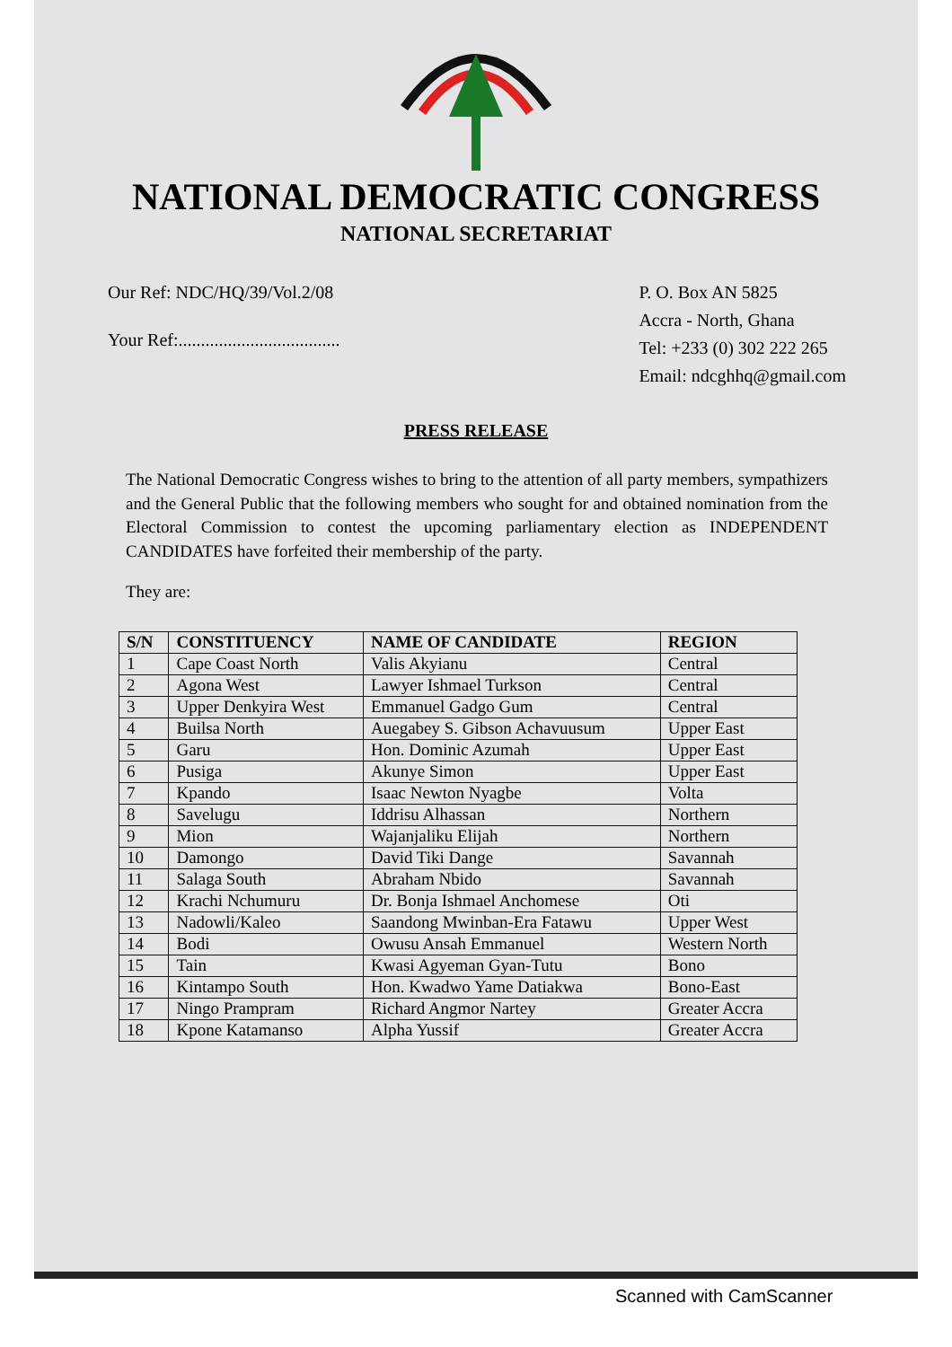NATIONAL DEMOCRATIC CONGRESS
NATIONAL SECRETARIAT
Our Ref: NDC/HQ/39/Vol.2/08
Your Ref:....................................
P. O. Box AN 5825
Accra - North, Ghana
Tel: +233 (0) 302 222 265
Email: ndcghhq@gmail.com
PRESS RELEASE
The National Democratic Congress wishes to bring to the attention of all party members, sympathizers and the General Public that the following members who sought for and obtained nomination from the Electoral Commission to contest the upcoming parliamentary election as INDEPENDENT CANDIDATES have forfeited their membership of the party.
They are:
| S/N | CONSTITUENCY | NAME OF CANDIDATE | REGION |
| --- | --- | --- | --- |
| 1 | Cape Coast North | Valis Akyianu | Central |
| 2 | Agona West | Lawyer Ishmael Turkson | Central |
| 3 | Upper Denkyira West | Emmanuel Gadgo Gum | Central |
| 4 | Builsa North | Auegabey S. Gibson Achavuusum | Upper East |
| 5 | Garu | Hon. Dominic Azumah | Upper East |
| 6 | Pusiga | Akunye Simon | Upper East |
| 7 | Kpando | Isaac Newton Nyagbe | Volta |
| 8 | Savelugu | Iddrisu Alhassan | Northern |
| 9 | Mion | Wajanjaliku Elijah | Northern |
| 10 | Damongo | David Tiki Dange | Savannah |
| 11 | Salaga South | Abraham Nbido | Savannah |
| 12 | Krachi Nchumuru | Dr. Bonja Ishmael Anchomese | Oti |
| 13 | Nadowli/Kaleo | Saandong Mwinban-Era Fatawu | Upper West |
| 14 | Bodi | Owusu Ansah Emmanuel | Western North |
| 15 | Tain | Kwasi Agyeman Gyan-Tutu | Bono |
| 16 | Kintampo South | Hon. Kwadwo Yame Datiakwa | Bono-East |
| 17 | Ningo Prampram | Richard Angmor Nartey | Greater Accra |
| 18 | Kpone Katamanso | Alpha Yussif | Greater Accra |
Scanned with CamScanner